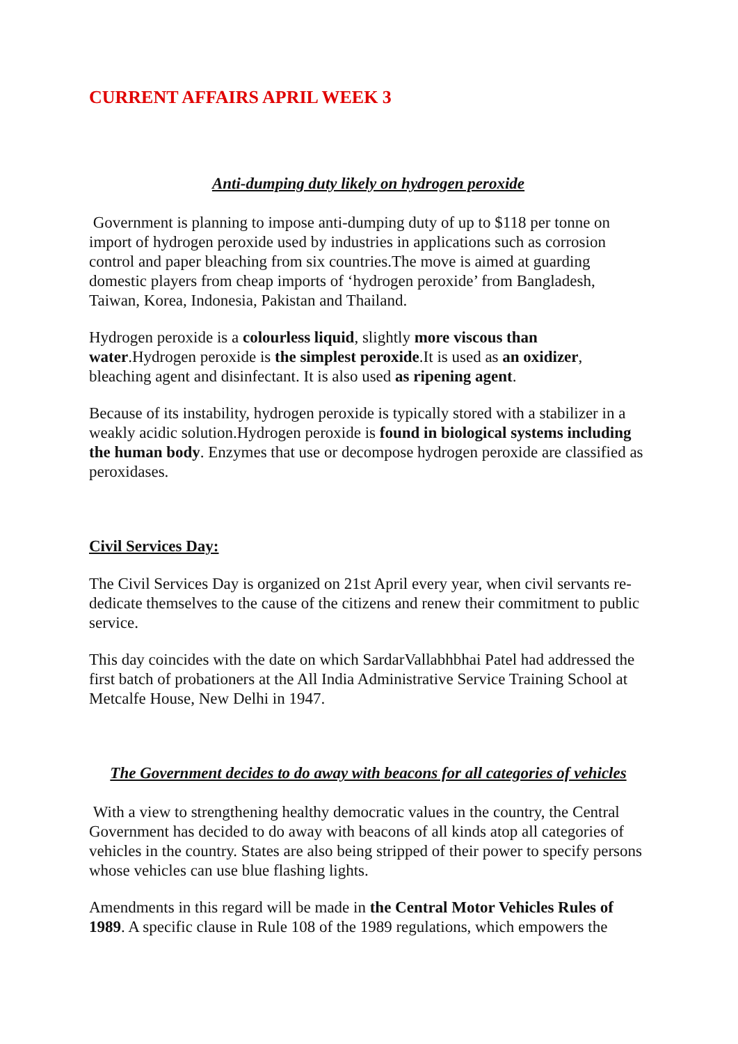CURRENT AFFAIRS APRIL WEEK 3
Anti-dumping duty likely on hydrogen peroxide
Government is planning to impose anti-dumping duty of up to $118 per tonne on import of hydrogen peroxide used by industries in applications such as corrosion control and paper bleaching from six countries.The move is aimed at guarding domestic players from cheap imports of ‘hydrogen peroxide’ from Bangladesh, Taiwan, Korea, Indonesia, Pakistan and Thailand.
Hydrogen peroxide is a colourless liquid, slightly more viscous than water.Hydrogen peroxide is the simplest peroxide.It is used as an oxidizer, bleaching agent and disinfectant. It is also used as ripening agent.
Because of its instability, hydrogen peroxide is typically stored with a stabilizer in a weakly acidic solution.Hydrogen peroxide is found in biological systems including the human body. Enzymes that use or decompose hydrogen peroxide are classified as peroxidases.
Civil Services Day:
The Civil Services Day is organized on 21st April every year, when civil servants re-dedicate themselves to the cause of the citizens and renew their commitment to public service.
This day coincides with the date on which SardarVallabhbhai Patel had addressed the first batch of probationers at the All India Administrative Service Training School at Metcalfe House, New Delhi in 1947.
The Government decides to do away with beacons for all categories of vehicles
With a view to strengthening healthy democratic values in the country, the Central Government has decided to do away with beacons of all kinds atop all categories of vehicles in the country. States are also being stripped of their power to specify persons whose vehicles can use blue flashing lights.
Amendments in this regard will be made in the Central Motor Vehicles Rules of 1989. A specific clause in Rule 108 of the 1989 regulations, which empowers the